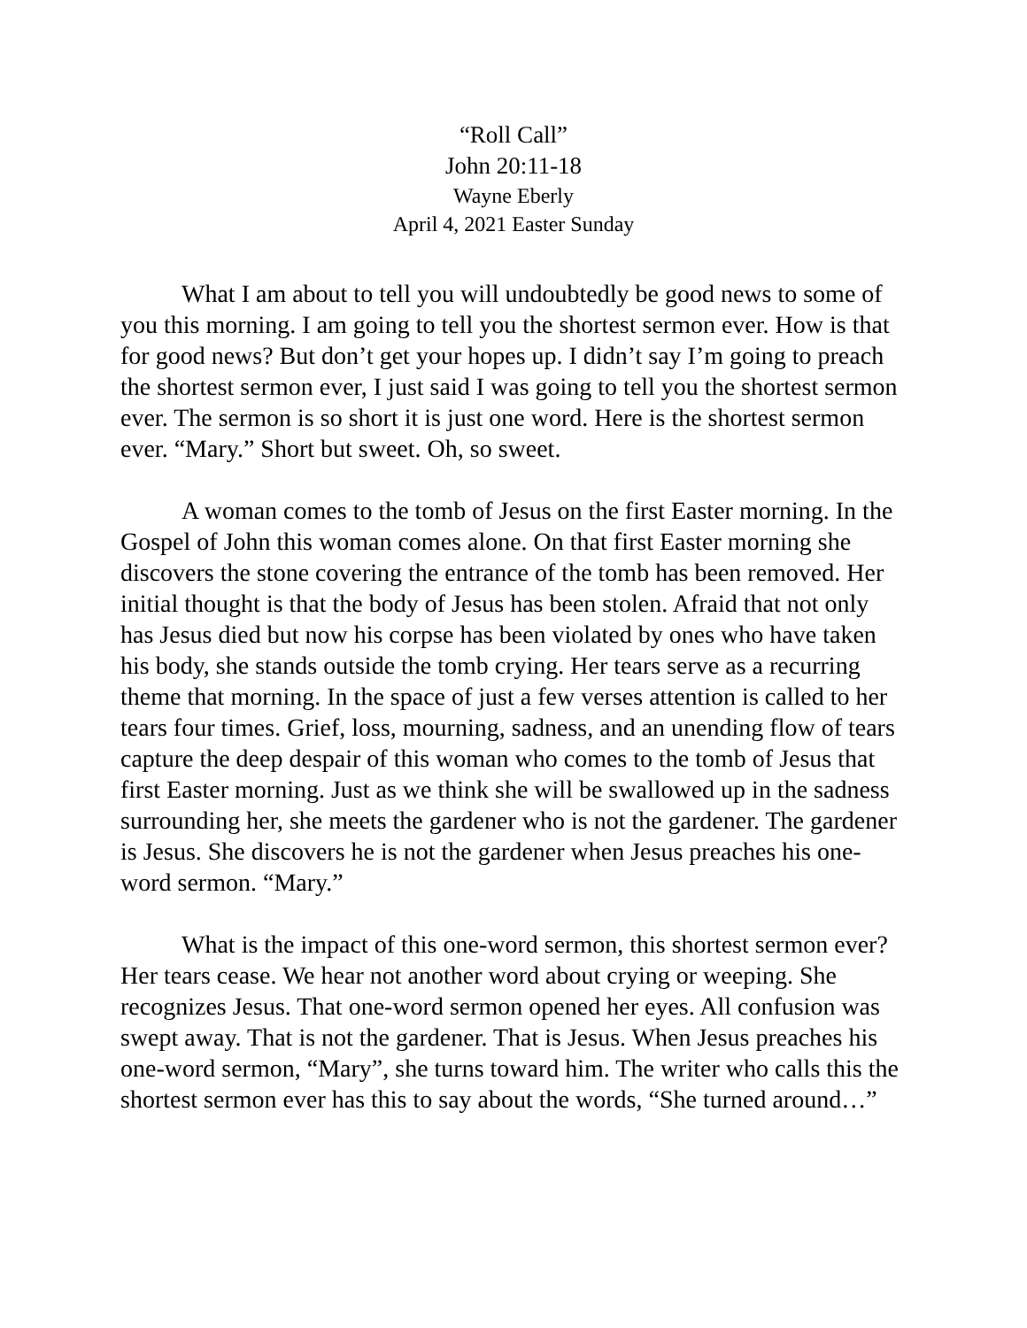“Roll Call”
John 20:11-18
Wayne Eberly
April 4, 2021 Easter Sunday
What I am about to tell you will undoubtedly be good news to some of you this morning. I am going to tell you the shortest sermon ever. How is that for good news? But don’t get your hopes up. I didn’t say I’m going to preach the shortest sermon ever, I just said I was going to tell you the shortest sermon ever. The sermon is so short it is just one word. Here is the shortest sermon ever. “Mary.” Short but sweet. Oh, so sweet.
A woman comes to the tomb of Jesus on the first Easter morning. In the Gospel of John this woman comes alone. On that first Easter morning she discovers the stone covering the entrance of the tomb has been removed. Her initial thought is that the body of Jesus has been stolen. Afraid that not only has Jesus died but now his corpse has been violated by ones who have taken his body, she stands outside the tomb crying. Her tears serve as a recurring theme that morning. In the space of just a few verses attention is called to her tears four times. Grief, loss, mourning, sadness, and an unending flow of tears capture the deep despair of this woman who comes to the tomb of Jesus that first Easter morning. Just as we think she will be swallowed up in the sadness surrounding her, she meets the gardener who is not the gardener. The gardener is Jesus. She discovers he is not the gardener when Jesus preaches his one-word sermon. “Mary.”
What is the impact of this one-word sermon, this shortest sermon ever? Her tears cease. We hear not another word about crying or weeping. She recognizes Jesus. That one-word sermon opened her eyes. All confusion was swept away. That is not the gardener. That is Jesus. When Jesus preaches his one-word sermon, “Mary”, she turns toward him. The writer who calls this the shortest sermon ever has this to say about the words, “She turned around…”